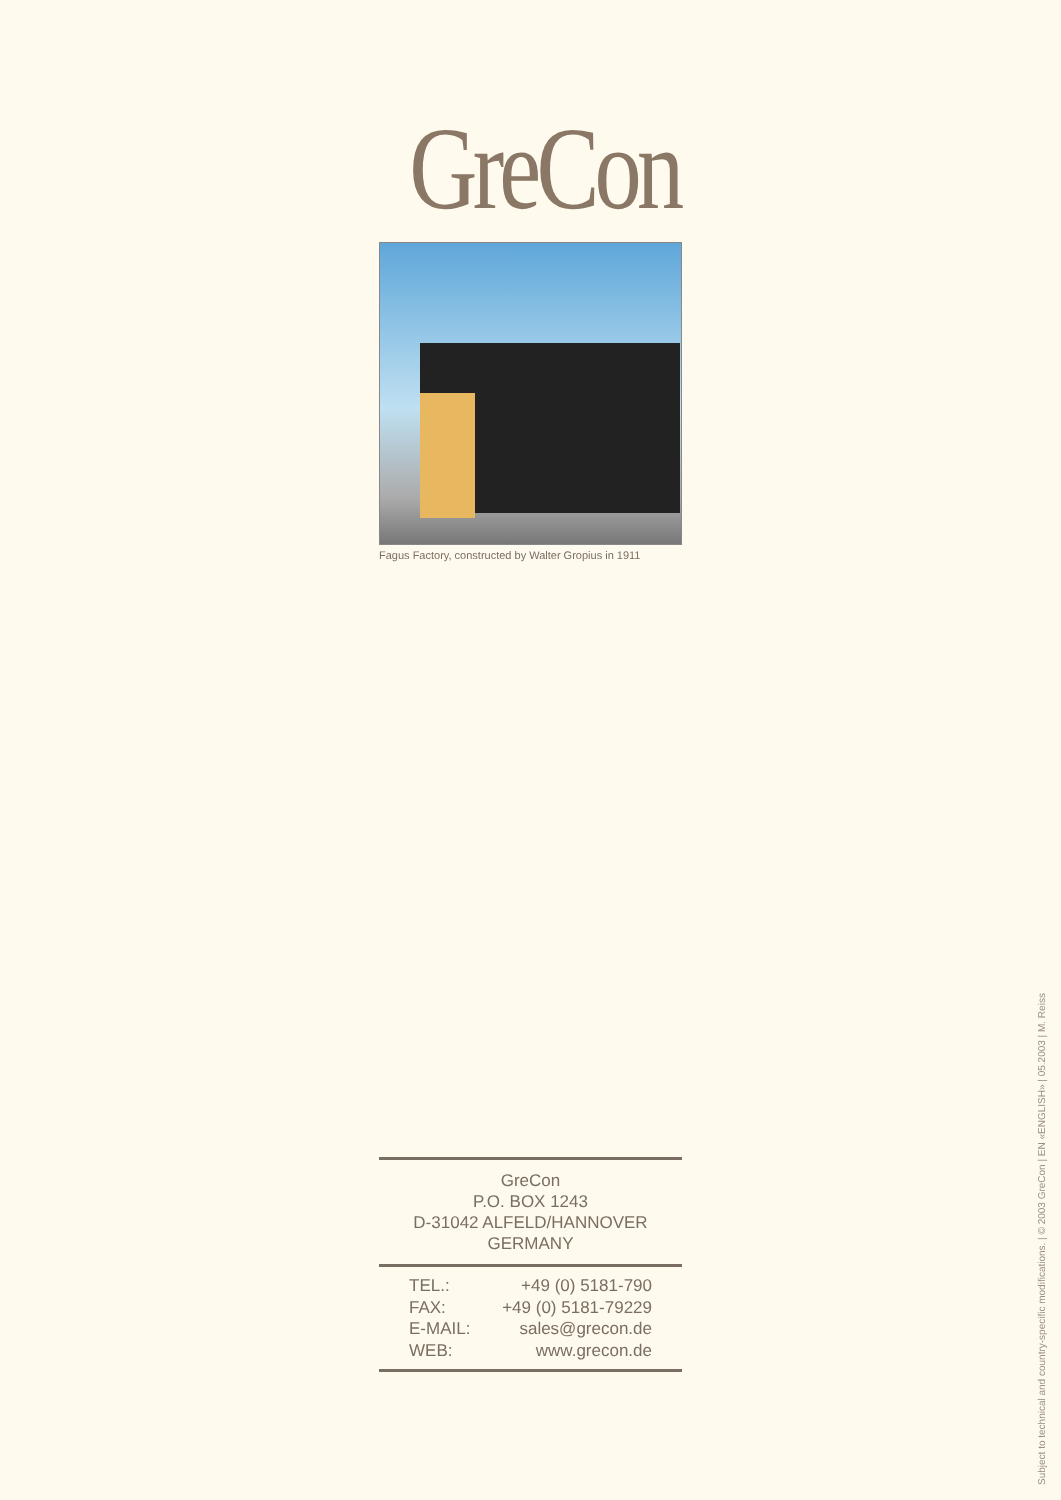GreCon
Fagus Factory, constructed by Walter Gropius in 1911
GreCon
P.O. BOX 1243
D-31042 ALFELD/HANNOVER
GERMANY
| TEL.: | +49 (0) 5181-790 |
| FAX: | +49 (0) 5181-79229 |
| E-MAIL: | sales@grecon.de |
| WEB: | www.grecon.de |
Subject to technical and country-specific modifications. | © 2003 GreCon | EN «ENGLISH» | 05.2003 | M. Reiss